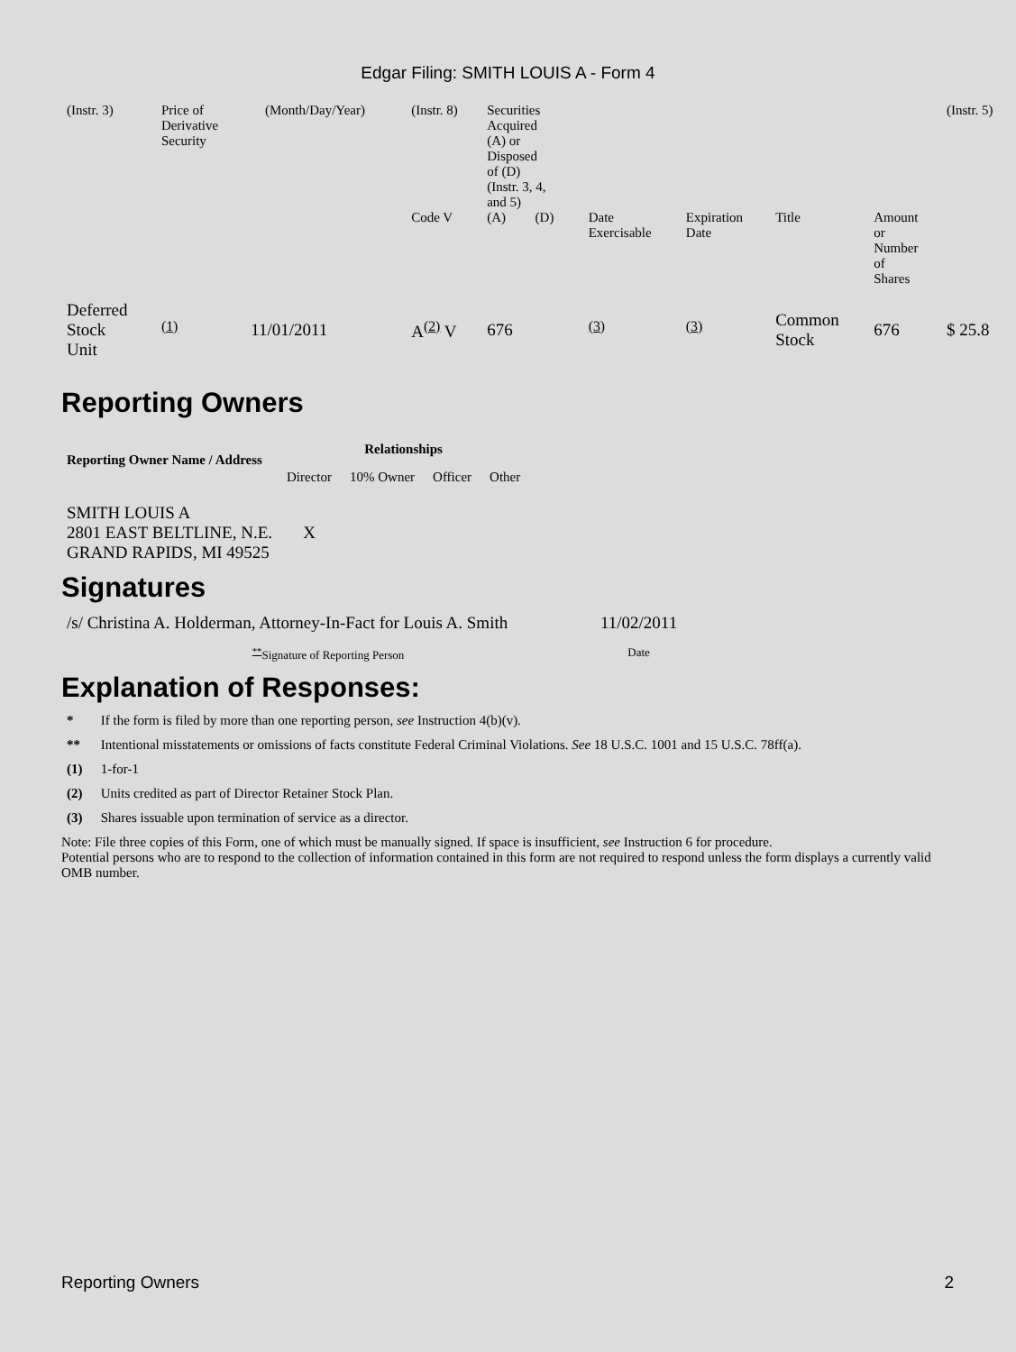Edgar Filing: SMITH LOUIS A - Form 4
| (Instr. 3) | Price of Derivative Security | | (Month/Day/Year) | (Instr. 8) | Securities Acquired (A) or Disposed of (D) (Instr. 3, 4, and 5) | | | | | | | (Instr. 5) |
| | | | | Code V | (A) | (D) | | Date Exercisable | Expiration Date | Title | Amount or Number of Shares | |
| Deferred Stock Unit | <sup>(1)</sup> | 11/01/2011 | | A<sup>(2)</sup> V | 676 | | | <sup>(3)</sup> | <sup>(3)</sup> | Common Stock | 676 | $ 25.8 |
Reporting Owners
| Reporting Owner Name / Address | Relationships | | | |
| --- | --- | --- | --- | --- |
| | Director | 10% Owner | Officer | Other |
| SMITH LOUIS A 2801 EAST BELTLINE, N.E. GRAND RAPIDS, MI 49525 | X | | | |
Signatures
| /s/ Christina A. Holderman, Attorney-In-Fact for Louis A. Smith | 11/02/2011 |
| <sup>**</sup> Signature of Reporting Person | Date |
Explanation of Responses:
* If the form is filed by more than one reporting person, see Instruction 4(b)(v).
** Intentional misstatements or omissions of facts constitute Federal Criminal Violations. See 18 U.S.C. 1001 and 15 U.S.C. 78ff(a).
(1) 1-for-1
(2) Units credited as part of Director Retainer Stock Plan.
(3) Shares issuable upon termination of service as a director.
Note: File three copies of this Form, one of which must be manually signed. If space is insufficient, see Instruction 6 for procedure.
Potential persons who are to respond to the collection of information contained in this form are not required to respond unless the form displays a currently valid OMB number.
Reporting Owners 2